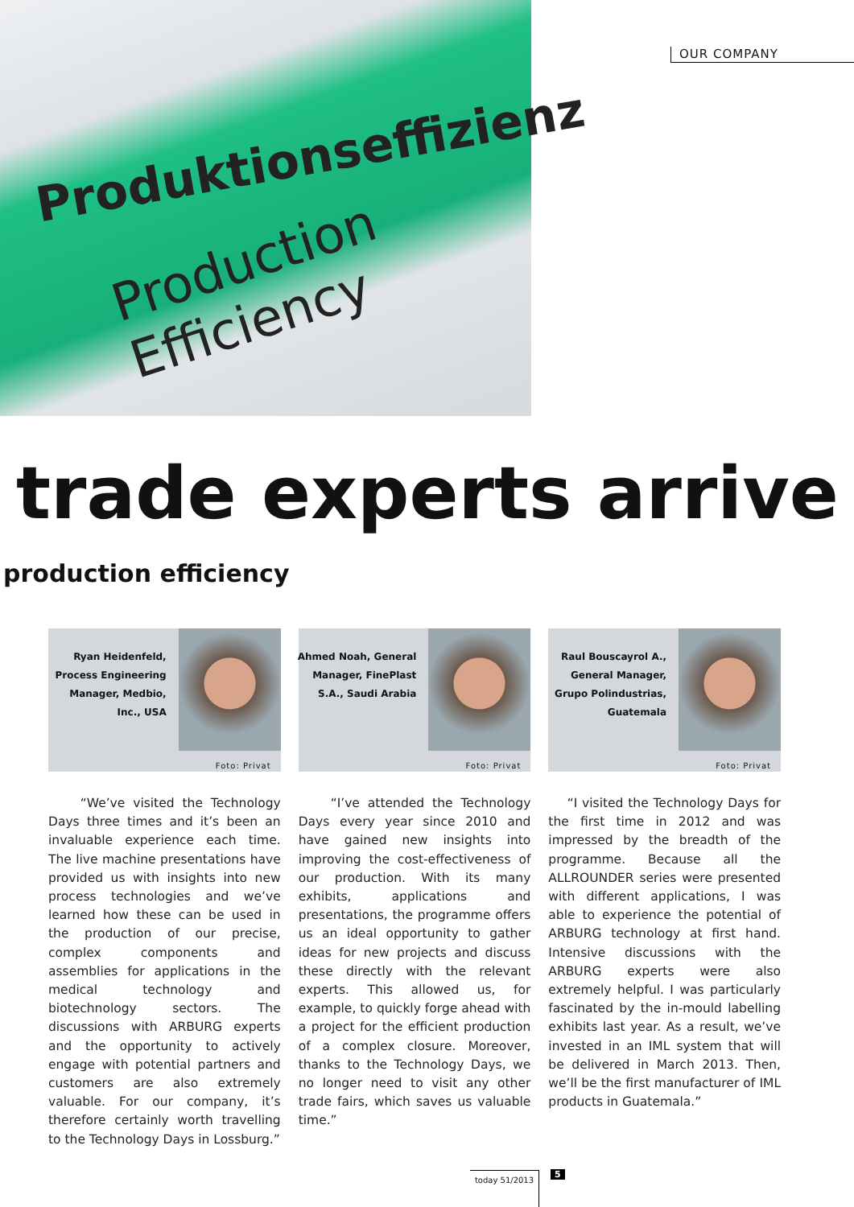Produktionseffizienz
Production Efficiency
OUR COMPANY
trade experts arrive
production efficiency
Ryan Heidenfeld, Process Engineering Manager, Medbio, Inc., USA
Foto: Privat
“We’ve visited the Technology Days three times and it’s been an invaluable experience each time. The live machine presentations have provided us with insights into new process technologies and we’ve learned how these can be used in the production of our precise, complex components and assemblies for applications in the medical technology and biotechnology sectors. The discussions with ARBURG experts and the opportunity to actively engage with potential partners and customers are also extremely valuable. For our company, it’s therefore certainly worth travelling to the Technology Days in Lossburg.”
Ahmed Noah, General Manager, FinePlast S.A., Saudi Arabia
Foto: Privat
“I’ve attended the Technology Days every year since 2010 and have gained new insights into improving the cost-effectiveness of our production. With its many exhibits, applications and presentations, the programme offers us an ideal opportunity to gather ideas for new projects and discuss these directly with the relevant experts. This allowed us, for example, to quickly forge ahead with a project for the efficient production of a complex closure. Moreover, thanks to the Technology Days, we no longer need to visit any other trade fairs, which saves us valuable time.”
Raul Bouscayrol A., General Manager, Grupo Polindustrias, Guatemala
Foto: Privat
“I visited the Technology Days for the first time in 2012 and was impressed by the breadth of the programme. Because all the ALLROUNDER series were presented with different applications, I was able to experience the potential of ARBURG technology at first hand. Intensive discussions with the ARBURG experts were also extremely helpful. I was particularly fascinated by the in-mould labelling exhibits last year. As a result, we’ve invested in an IML system that will be delivered in March 2013. Then, we’ll be the first manufacturer of IML products in Guatemala.”
today 51/2013 5